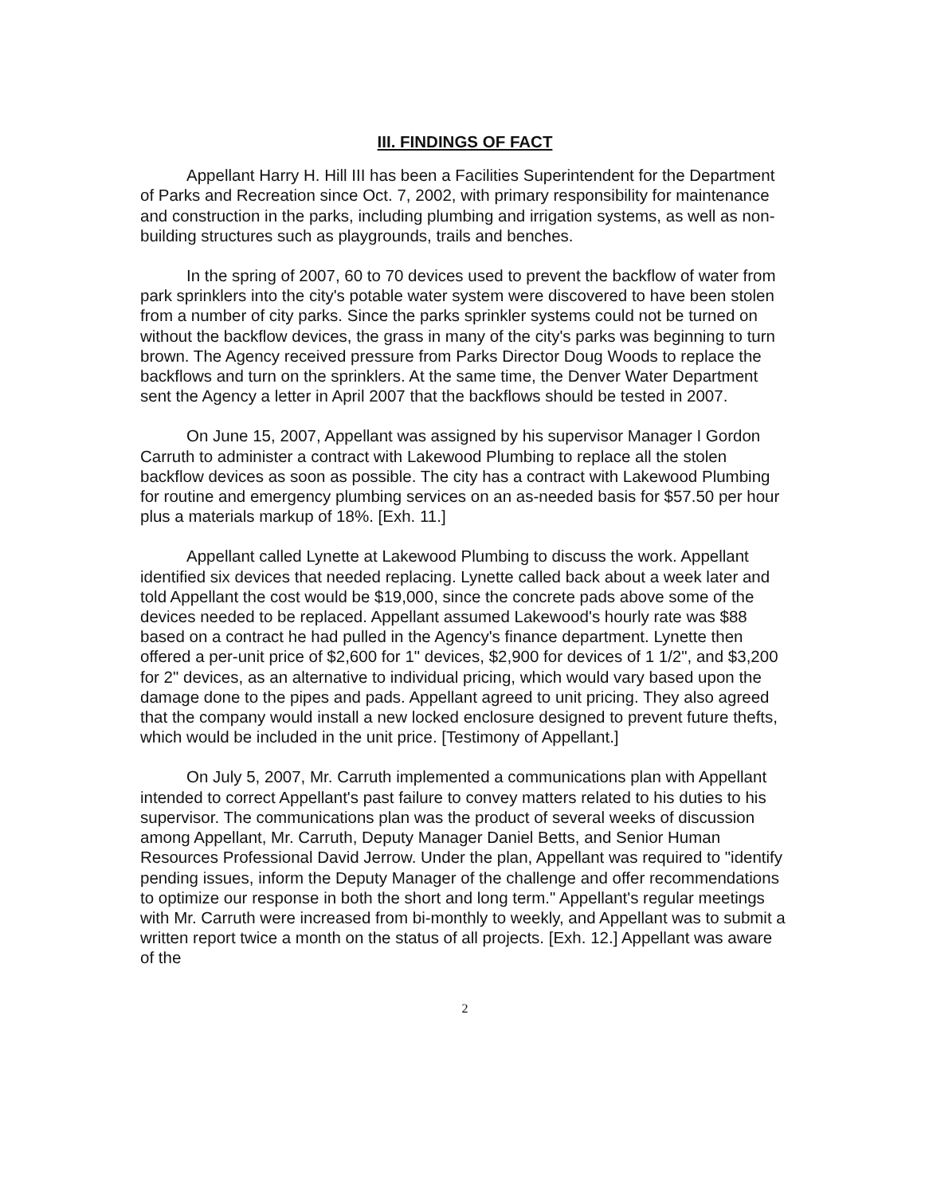III. FINDINGS OF FACT
Appellant Harry H. Hill III has been a Facilities Superintendent for the Department of Parks and Recreation since Oct. 7, 2002, with primary responsibility for maintenance and construction in the parks, including plumbing and irrigation systems, as well as non-building structures such as playgrounds, trails and benches.
In the spring of 2007, 60 to 70 devices used to prevent the backflow of water from park sprinklers into the city's potable water system were discovered to have been stolen from a number of city parks. Since the parks sprinkler systems could not be turned on without the backflow devices, the grass in many of the city's parks was beginning to turn brown. The Agency received pressure from Parks Director Doug Woods to replace the backflows and turn on the sprinklers. At the same time, the Denver Water Department sent the Agency a letter in April 2007 that the backflows should be tested in 2007.
On June 15, 2007, Appellant was assigned by his supervisor Manager I Gordon Carruth to administer a contract with Lakewood Plumbing to replace all the stolen backflow devices as soon as possible. The city has a contract with Lakewood Plumbing for routine and emergency plumbing services on an as-needed basis for $57.50 per hour plus a materials markup of 18%. [Exh. 11.]
Appellant called Lynette at Lakewood Plumbing to discuss the work. Appellant identified six devices that needed replacing. Lynette called back about a week later and told Appellant the cost would be $19,000, since the concrete pads above some of the devices needed to be replaced. Appellant assumed Lakewood's hourly rate was $88 based on a contract he had pulled in the Agency's finance department. Lynette then offered a per-unit price of $2,600 for 1" devices, $2,900 for devices of 1 1/2", and $3,200 for 2" devices, as an alternative to individual pricing, which would vary based upon the damage done to the pipes and pads. Appellant agreed to unit pricing. They also agreed that the company would install a new locked enclosure designed to prevent future thefts, which would be included in the unit price. [Testimony of Appellant.]
On July 5, 2007, Mr. Carruth implemented a communications plan with Appellant intended to correct Appellant's past failure to convey matters related to his duties to his supervisor. The communications plan was the product of several weeks of discussion among Appellant, Mr. Carruth, Deputy Manager Daniel Betts, and Senior Human Resources Professional David Jerrow. Under the plan, Appellant was required to "identify pending issues, inform the Deputy Manager of the challenge and offer recommendations to optimize our response in both the short and long term." Appellant's regular meetings with Mr. Carruth were increased from bi-monthly to weekly, and Appellant was to submit a written report twice a month on the status of all projects. [Exh. 12.] Appellant was aware of the
2